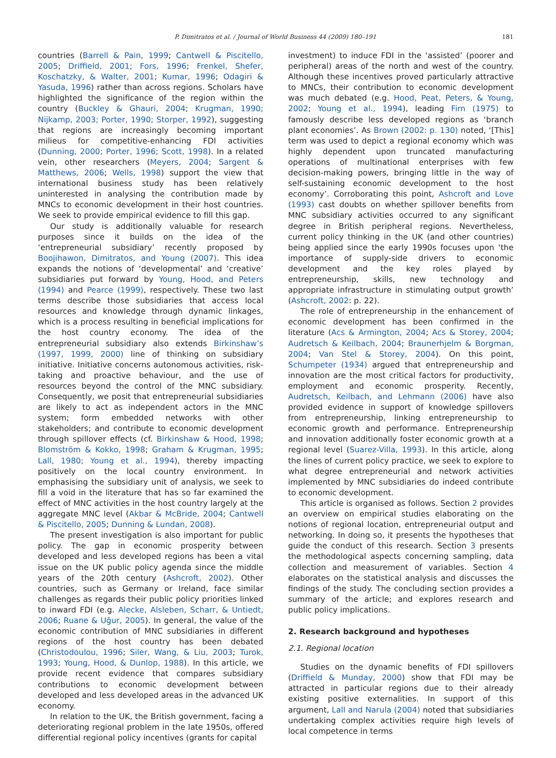P. Dimitratos et al. / Journal of World Business 44 (2009) 180–191 181
countries (Barrell & Pain, 1999; Cantwell & Piscitello, 2005; Driffield, 2001; Fors, 1996; Frenkel, Shefer, Koschatzky, & Walter, 2001; Kumar, 1996; Odagiri & Yasuda, 1996) rather than across regions. Scholars have highlighted the significance of the region within the country (Buckley & Ghauri, 2004; Krugman, 1990; Nijkamp, 2003; Porter, 1990; Storper, 1992), suggesting that regions are increasingly becoming important milieus for competitive-enhancing FDI activities (Dunning, 2000; Porter, 1996; Scott, 1998). In a related vein, other researchers (Meyers, 2004; Sargent & Matthews, 2006; Wells, 1998) support the view that international business study has been relatively uninterested in analysing the contribution made by MNCs to economic development in their host countries. We seek to provide empirical evidence to fill this gap.
Our study is additionally valuable for research purposes since it builds on the idea of the ‘entrepreneurial subsidiary’ recently proposed by Boojihawon, Dimitratos, and Young (2007). This idea expands the notions of ‘developmental’ and ‘creative’ subsidiaries put forward by Young, Hood, and Peters (1994) and Pearce (1999), respectively. These two last terms describe those subsidiaries that access local resources and knowledge through dynamic linkages, which is a process resulting in beneficial implications for the host country economy. The idea of the entrepreneurial subsidiary also extends Birkinshaw’s (1997, 1999, 2000) line of thinking on subsidiary initiative. Initiative concerns autonomous activities, risk-taking and proactive behaviour, and the use of resources beyond the control of the MNC subsidiary. Consequently, we posit that entrepreneurial subsidiaries are likely to act as independent actors in the MNC system; form embedded networks with other stakeholders; and contribute to economic development through spillover effects (cf. Birkinshaw & Hood, 1998; Blomström & Kokko, 1998; Graham & Krugman, 1995; Lall, 1980; Young et al., 1994), thereby impacting positively on the local country environment. In emphasising the subsidiary unit of analysis, we seek to fill a void in the literature that has so far examined the effect of MNC activities in the host country largely at the aggregate MNC level (Akbar & McBride, 2004; Cantwell & Piscitello, 2005; Dunning & Lundan, 2008).
The present investigation is also important for public policy. The gap in economic prosperity between developed and less developed regions has been a vital issue on the UK public policy agenda since the middle years of the 20th century (Ashcroft, 2002). Other countries, such as Germany or Ireland, face similar challenges as regards their public policy priorities linked to inward FDI (e.g. Alecke, Alsleben, Scharr, & Untiedt, 2006; Ruane & Uğur, 2005). In general, the value of the economic contribution of MNC subsidiaries in different regions of the host country has been debated (Christodoulou, 1996; Siler, Wang, & Liu, 2003; Turok, 1993; Young, Hood, & Dunlop, 1988). In this article, we provide recent evidence that compares subsidiary contributions to economic development between developed and less developed areas in the advanced UK economy.
In relation to the UK, the British government, facing a deteriorating regional problem in the late 1950s, offered differential regional policy incentives (grants for capital
investment) to induce FDI in the ‘assisted’ (poorer and peripheral) areas of the north and west of the country. Although these incentives proved particularly attractive to MNCs, their contribution to economic development was much debated (e.g. Hood, Peat, Peters, & Young, 2002; Young et al., 1994), leading Firn (1975) to famously describe less developed regions as ‘branch plant economies’. As Brown (2002: p. 130) noted, ‘[This] term was used to depict a regional economy which was highly dependent upon truncated manufacturing operations of multinational enterprises with few decision-making powers, bringing little in the way of self-sustaining economic development to the host economy’. Corroborating this point, Ashcroft and Love (1993) cast doubts on whether spillover benefits from MNC subsidiary activities occurred to any significant degree in British peripheral regions. Nevertheless, current policy thinking in the UK (and other countries) being applied since the early 1990s focuses upon ‘the importance of supply-side drivers to economic development and the key roles played by entrepreneurship, skills, new technology and appropriate infrastructure in stimulating output growth’ (Ashcroft, 2002: p. 22).
The role of entrepreneurship in the enhancement of economic development has been confirmed in the literature (Acs & Armington, 2004; Acs & Storey, 2004; Audretsch & Keilbach, 2004; Braunerhjelm & Borgman, 2004; Van Stel & Storey, 2004). On this point, Schumpeter (1934) argued that entrepreneurship and innovation are the most critical factors for productivity, employment and economic prosperity. Recently, Audretsch, Keilbach, and Lehmann (2006) have also provided evidence in support of knowledge spillovers from entrepreneurship, linking entrepreneurship to economic growth and performance. Entrepreneurship and innovation additionally foster economic growth at a regional level (Suarez-Villa, 1993). In this article, along the lines of current policy practice, we seek to explore to what degree entrepreneurial and network activities implemented by MNC subsidiaries do indeed contribute to economic development.
This article is organised as follows. Section 2 provides an overview on empirical studies elaborating on the notions of regional location, entrepreneurial output and networking. In doing so, it presents the hypotheses that guide the conduct of this research. Section 3 presents the methodological aspects concerning sampling, data collection and measurement of variables. Section 4 elaborates on the statistical analysis and discusses the findings of the study. The concluding section provides a summary of the article; and explores research and public policy implications.
2. Research background and hypotheses
2.1. Regional location
Studies on the dynamic benefits of FDI spillovers (Driffield & Munday, 2000) show that FDI may be attracted in particular regions due to their already existing positive externalities. In support of this argument, Lall and Narula (2004) noted that subsidiaries undertaking complex activities require high levels of local competence in terms